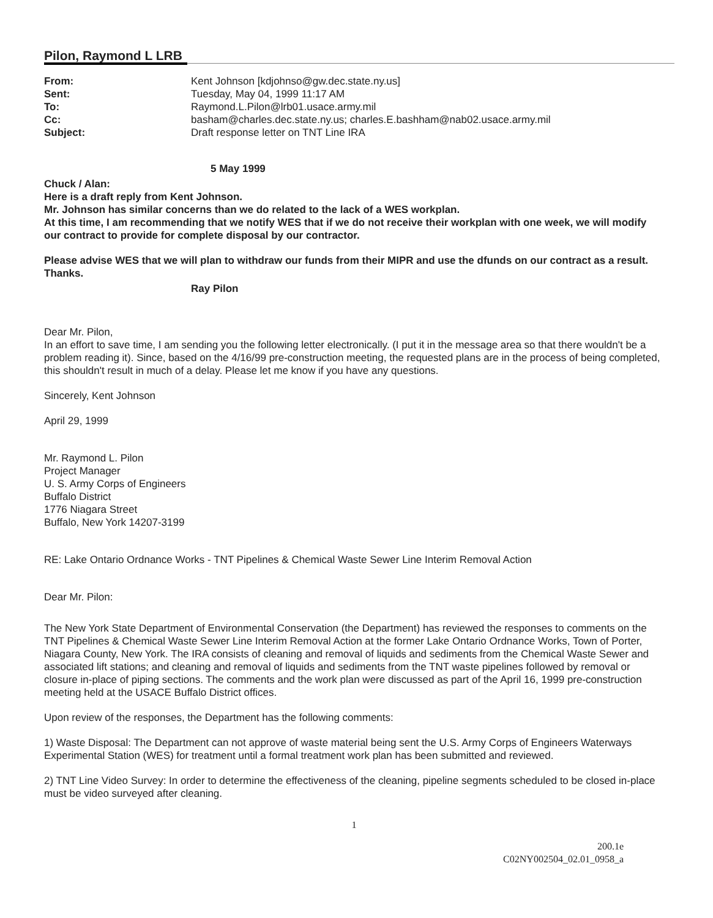Pilon, Raymond L LRB
From:
Kent Johnson [kdjohnso@gw.dec.state.ny.us]
Sent:
Tuesday, May 04, 1999 11:17 AM
To:
Raymond.L.Pilon@lrb01.usace.army.mil
Cc:
basham@charles.dec.state.ny.us; charles.E.bashham@nab02.usace.army.mil
Subject:
Draft response letter on TNT Line IRA
5 May 1999
Chuck / Alan:
Here is a draft reply from Kent Johnson.
Mr. Johnson has similar concerns than we do related to the lack of a WES workplan.
At this time, I am recommending that we notify WES that if we do not receive their workplan with one week, we will modify our contract to provide for complete disposal by our contractor.
Please advise WES that we will plan to withdraw our funds from their MIPR and use the dfunds on our contract as a result.
Thanks.
Ray Pilon
Dear Mr. Pilon,
In an effort to save time, I am sending you the following letter electronically. (I put it in the message area so that there wouldn't be a problem reading it). Since, based on the 4/16/99 pre-construction meeting, the requested plans are in the process of being completed, this shouldn't result in much of a delay. Please let me know if you have any questions.
Sincerely, Kent Johnson
April 29, 1999
Mr. Raymond L. Pilon
Project Manager
U. S. Army Corps of Engineers
Buffalo District
1776 Niagara Street
Buffalo, New York 14207-3199
RE: Lake Ontario Ordnance Works - TNT Pipelines & Chemical Waste Sewer Line Interim Removal Action
Dear Mr. Pilon:
The New York State Department of Environmental Conservation (the Department) has reviewed the responses to comments on the TNT Pipelines & Chemical Waste Sewer Line Interim Removal Action at the former Lake Ontario Ordnance Works, Town of Porter, Niagara County, New York. The IRA consists of cleaning and removal of liquids and sediments from the Chemical Waste Sewer and associated lift stations; and cleaning and removal of liquids and sediments from the TNT waste pipelines followed by removal or closure in-place of piping sections. The comments and the work plan were discussed as part of the April 16, 1999 pre-construction meeting held at the USACE Buffalo District offices.
Upon review of the responses, the Department has the following comments:
1) Waste Disposal: The Department can not approve of waste material being sent the U.S. Army Corps of Engineers Waterways Experimental Station (WES) for treatment until a formal treatment work plan has been submitted and reviewed.
2) TNT Line Video Survey: In order to determine the effectiveness of the cleaning, pipeline segments scheduled to be closed in-place must be video surveyed after cleaning.
1
200.1e
C02NY002504_02.01_0958_a